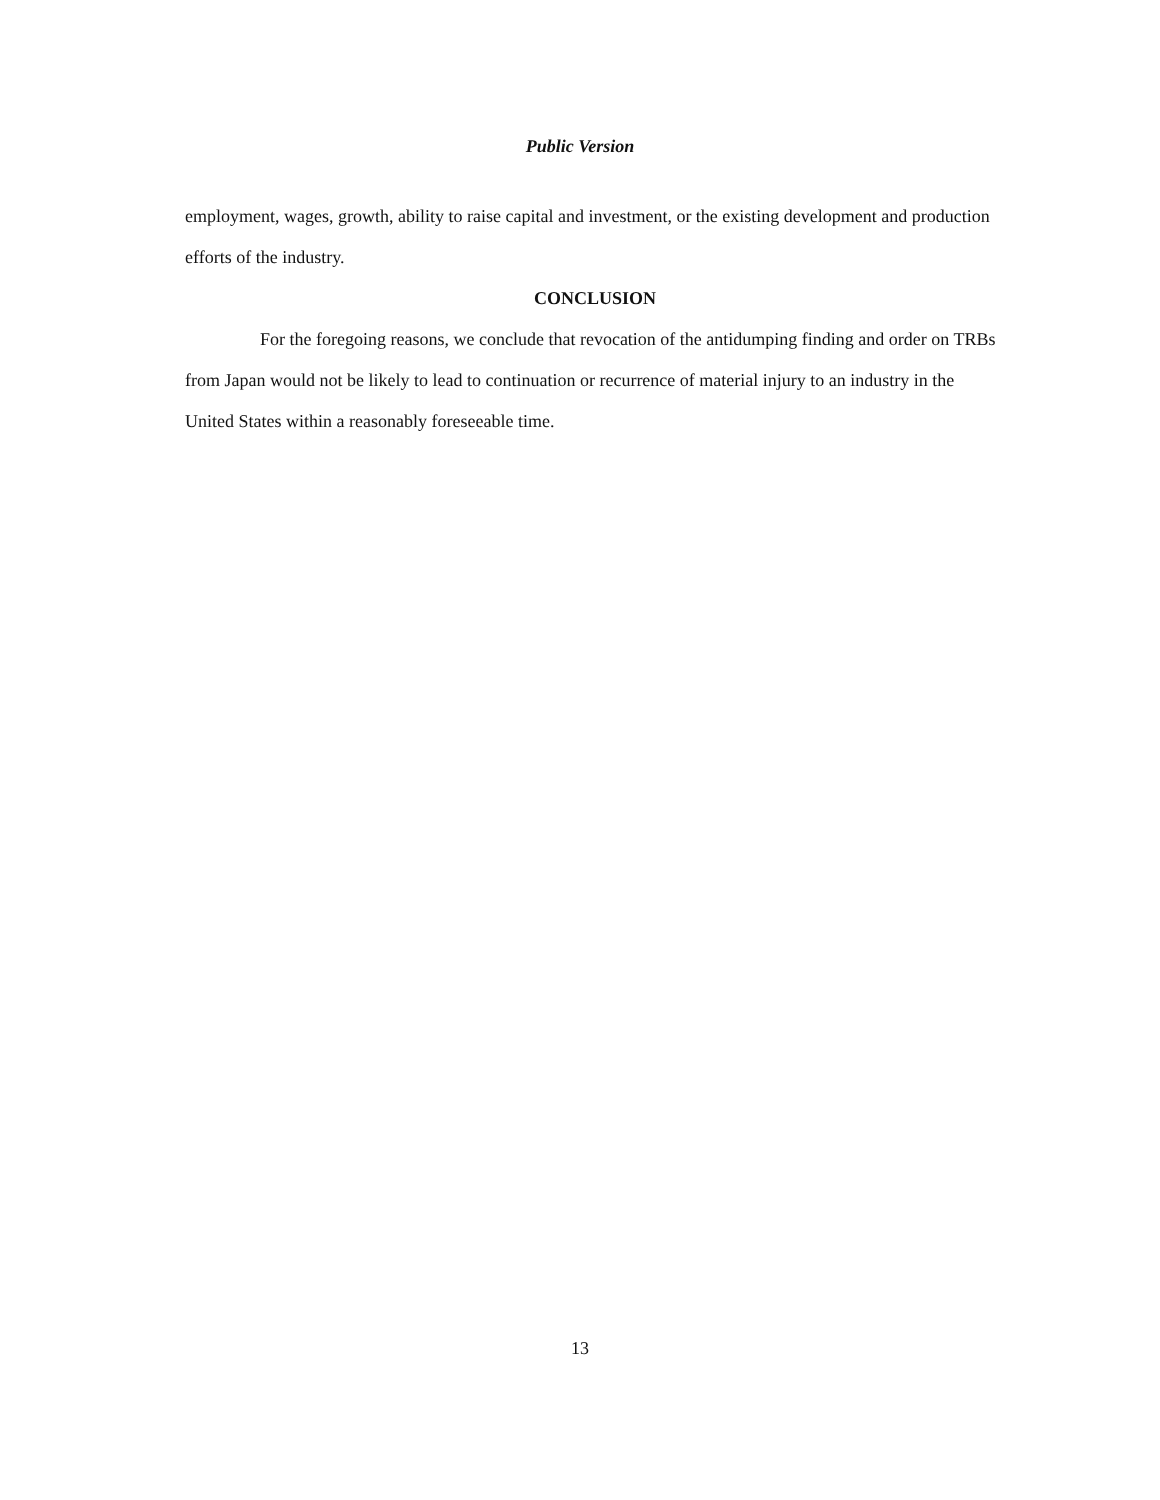Public Version
employment, wages, growth, ability to raise capital and investment, or the existing development and production efforts of the industry.
CONCLUSION
For the foregoing reasons, we conclude that revocation of the antidumping finding and order on TRBs from Japan would not be likely to lead to continuation or recurrence of material injury to an industry in the United States within a reasonably foreseeable time.
13